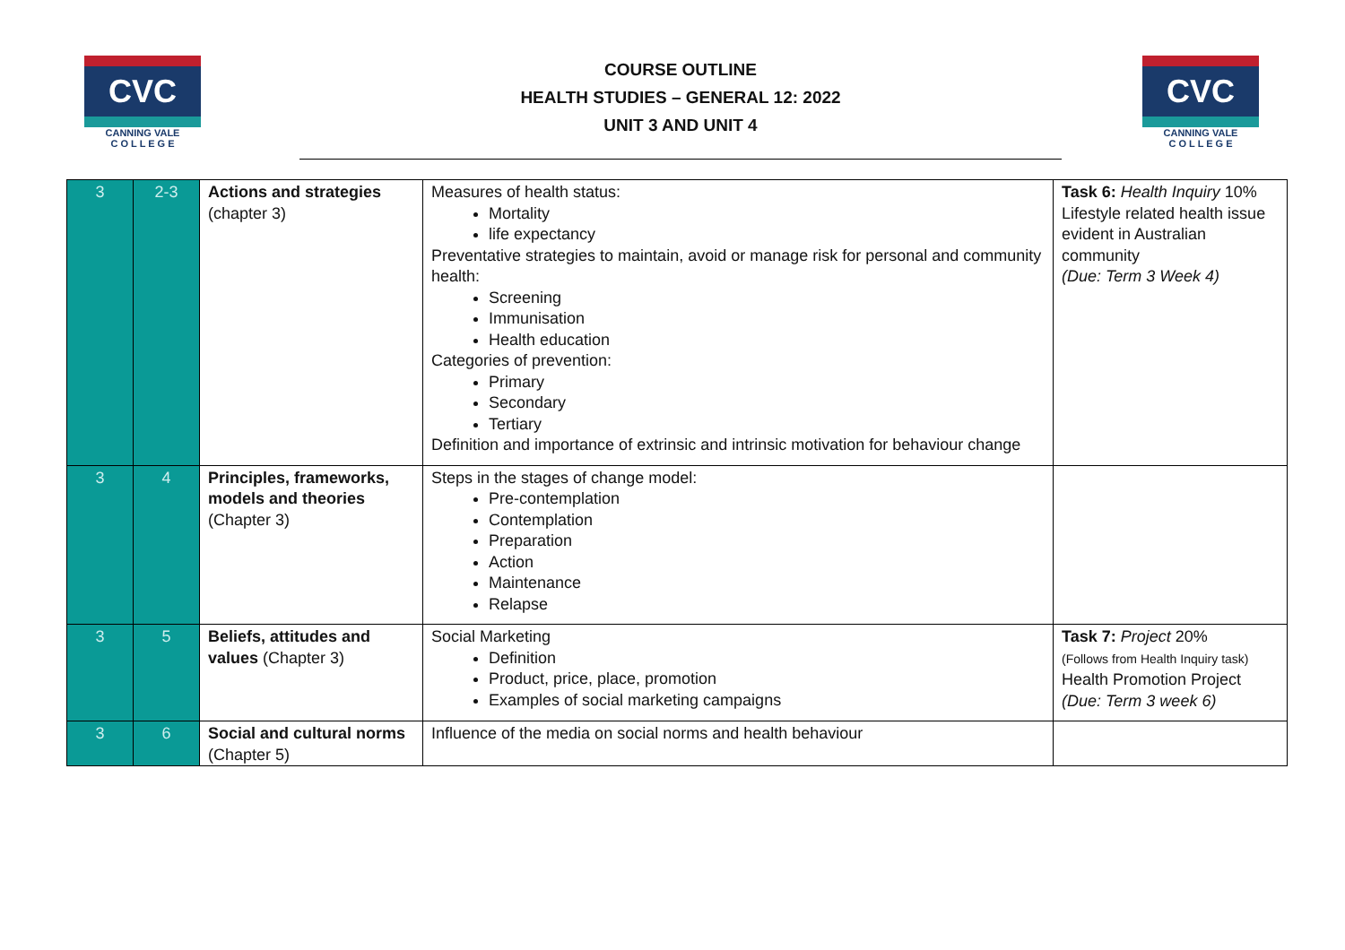CVC
CANNING VALE
C O L L E G E
COURSE OUTLINE
HEALTH STUDIES – GENERAL 12: 2022
UNIT 3 AND UNIT 4
CVC
CANNING VALE
C O L L E G E
| 3 | 2-3 | Actions and strategies (chapter 3) | Measures of health status: Mortality life expectancy Preventative strategies to maintain, avoid or manage risk for personal and community health: Screening Immunisation Health education Categories of prevention: Primary Secondary Tertiary Definition and importance of extrinsic and intrinsic motivation for behaviour change | Task 6: Health Inquiry 10% Lifestyle related health issue evident in Australian community (Due: Term 3 Week 4) |
| 3 | 4 | Principles, frameworks, models and theories (Chapter 3) | Steps in the stages of change model: Pre-contemplation Contemplation Preparation Action Maintenance Relapse | |
| 3 | 5 | Beliefs, attitudes and values (Chapter 3) | Social Marketing Definition Product, price, place, promotion Examples of social marketing campaigns | Task 7: Project 20% (Follows from Health Inquiry task) Health Promotion Project (Due: Term 3 week 6) |
| 3 | 6 | Social and cultural norms (Chapter 5) | Influence of the media on social norms and health behaviour | |